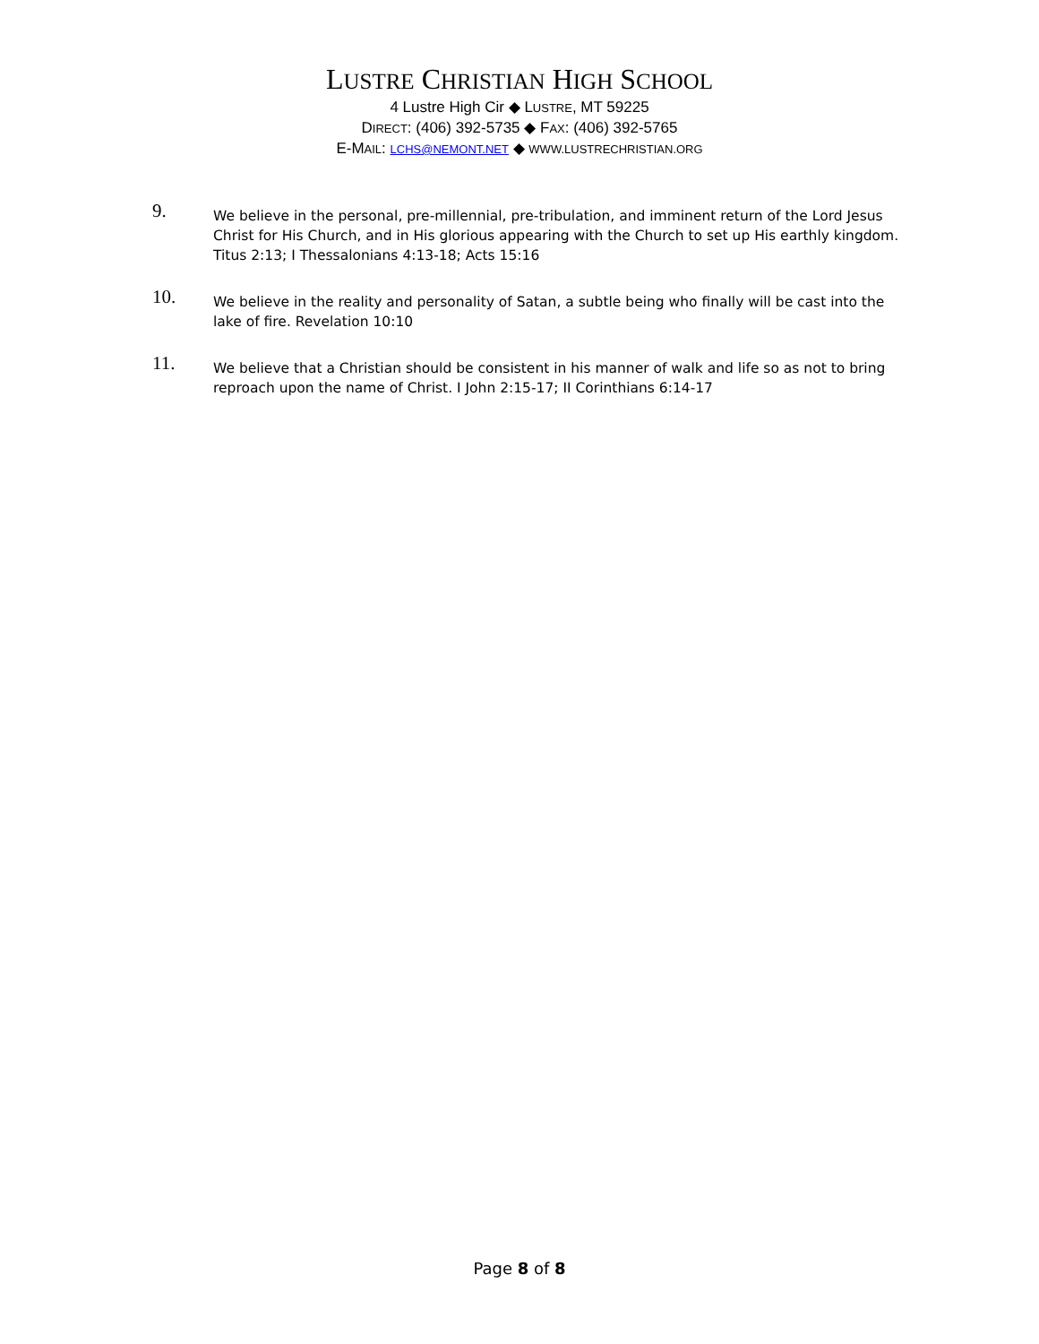LUSTRE CHRISTIAN HIGH SCHOOL
4 Lustre High Cir ◆ LUSTRE, MT 59225
DIRECT: (406) 392-5735 ◆ FAX: (406) 392-5765
E-MAIL: LCHS@NEMONT.NET ◆ WWW.LUSTRECHRISTIAN.ORG
9.
We believe in the personal, pre-millennial, pre-tribulation, and imminent return of the Lord Jesus Christ for His Church, and in His glorious appearing with the Church to set up His earthly kingdom. Titus 2:13; I Thessalonians 4:13-18; Acts 15:16
10.
We believe in the reality and personality of Satan, a subtle being who finally will be cast into the lake of fire. Revelation 10:10
11.
We believe that a Christian should be consistent in his manner of walk and life so as not to bring reproach upon the name of Christ. I John 2:15-17; II Corinthians 6:14-17
Page 8 of 8